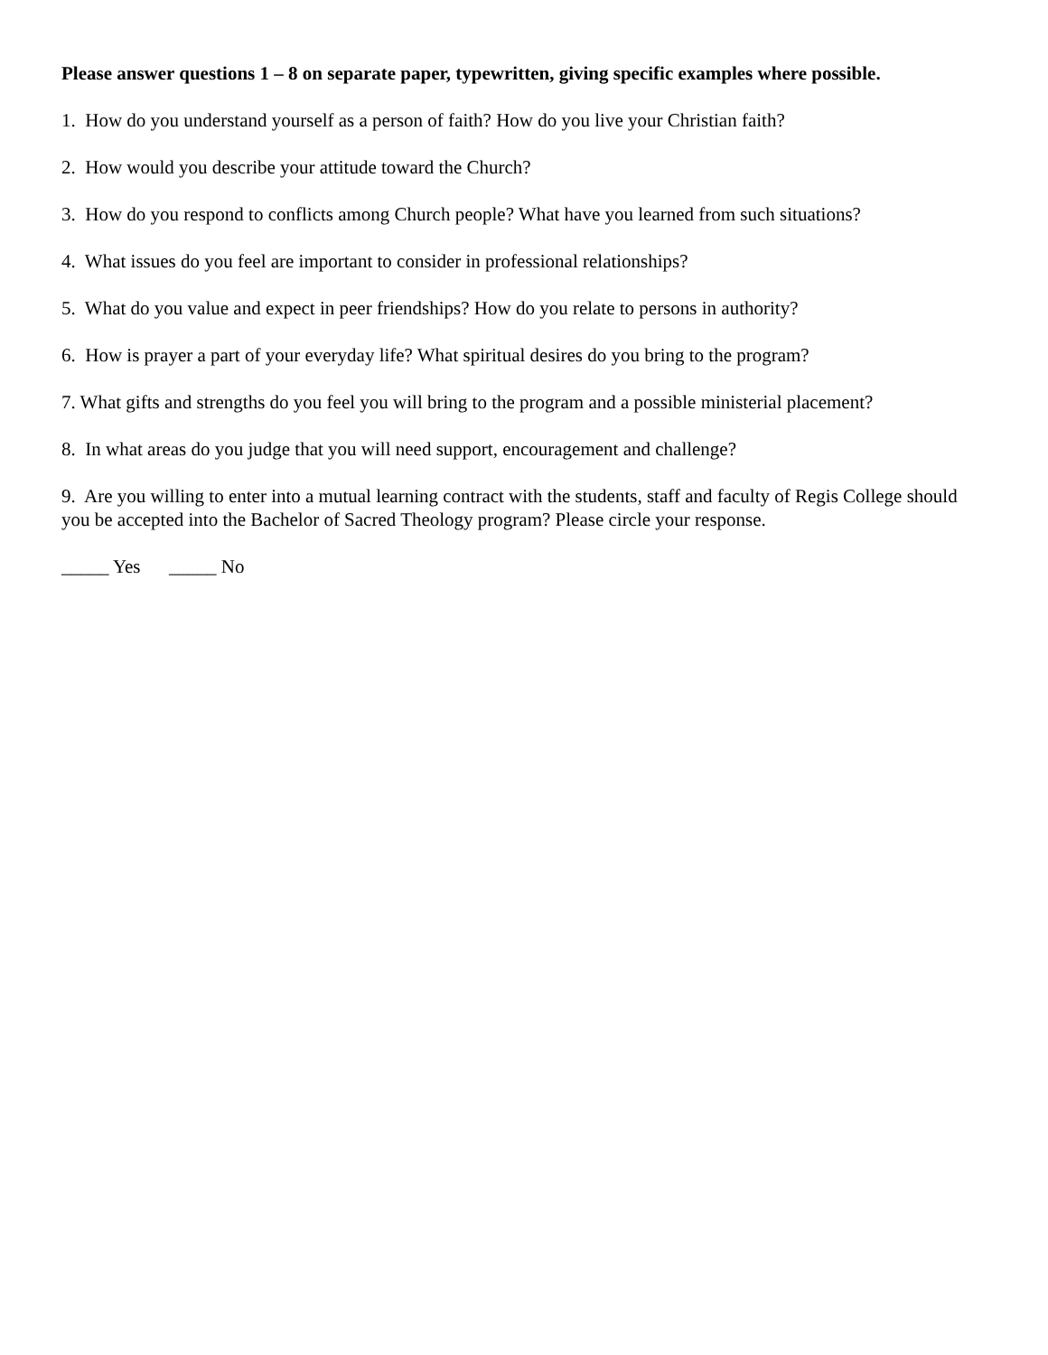Please answer questions 1 – 8 on separate paper, typewritten, giving specific examples where possible.
1. How do you understand yourself as a person of faith? How do you live your Christian faith?
2. How would you describe your attitude toward the Church?
3. How do you respond to conflicts among Church people? What have you learned from such situations?
4. What issues do you feel are important to consider in professional relationships?
5. What do you value and expect in peer friendships? How do you relate to persons in authority?
6. How is prayer a part of your everyday life? What spiritual desires do you bring to the program?
7. What gifts and strengths do you feel you will bring to the program and a possible ministerial placement?
8. In what areas do you judge that you will need support, encouragement and challenge?
9. Are you willing to enter into a mutual learning contract with the students, staff and faculty of Regis College should you be accepted into the Bachelor of Sacred Theology program? Please circle your response.
_____ Yes _____ No